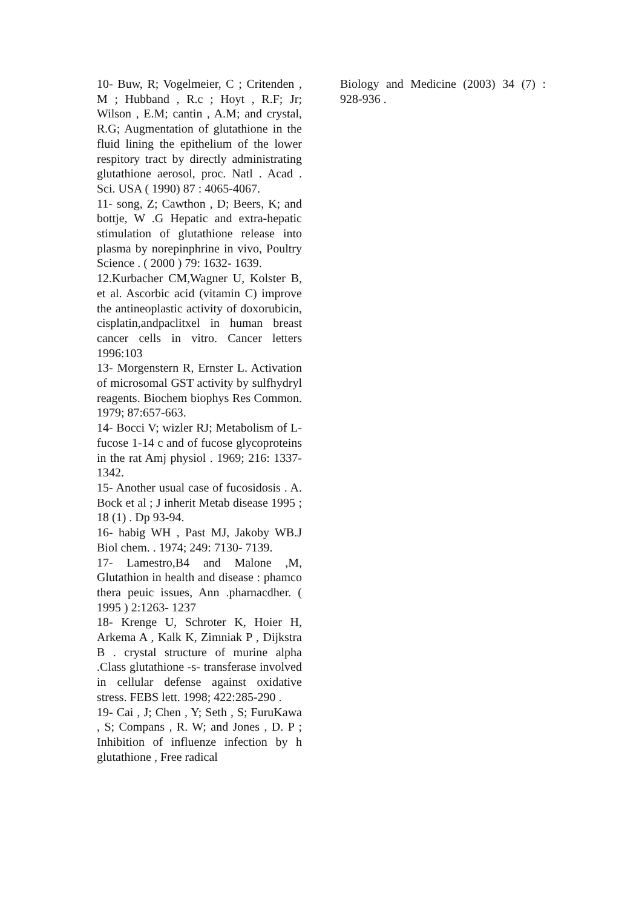10- Buw, R; Vogelmeier, C ; Critenden , M ; Hubband , R.c ; Hoyt , R.F; Jr; Wilson , E.M; cantin , A.M; and crystal, R.G; Augmentation of glutathione in the fluid lining the epithelium of the lower respitory tract by directly administrating glutathione aerosol, proc. Natl . Acad . Sci. USA ( 1990) 87 : 4065-4067.
11- song, Z; Cawthon , D; Beers, K; and bottje, W .G Hepatic and extra-hepatic stimulation of glutathione release into plasma by norepinphrine in vivo, Poultry Science . ( 2000 ) 79: 1632- 1639.
12.Kurbacher CM,Wagner U, Kolster B, et al. Ascorbic acid (vitamin C) improve the antineoplastic activity of doxorubicin, cisplatin,andpaclitxel in human breast cancer cells in vitro. Cancer letters 1996:103
13- Morgenstern R, Ernster L. Activation of microsomal GST activity by sulfhydryl reagents. Biochem biophys Res Common. 1979; 87:657-663.
14- Bocci V; wizler RJ; Metabolism of L- fucose 1-14 c and of fucose glycoproteins in the rat Amj physiol . 1969; 216: 1337-1342.
15- Another usual case of fucosidosis . A. Bock et al ; J inherit Metab disease 1995 ; 18 (1) . Dp 93-94.
16- habig WH , Past MJ, Jakoby WB.J Biol chem. . 1974; 249: 7130- 7139.
17- Lamestro,B4 and Malone ,M, Glutathion in health and disease : phamco thera peuic issues, Ann .pharnacdher. ( 1995 ) 2:1263- 1237
18- Krenge U, Schroter K, Hoier H, Arkema A , Kalk K, Zimniak P , Dijkstra B . crystal structure of murine alpha .Class glutathione -s- transferase involved in cellular defense against oxidative stress. FEBS lett. 1998; 422:285-290 .
19- Cai , J; Chen , Y; Seth , S; FuruKawa , S; Compans , R. W; and Jones , D. P ; Inhibition of influenze infection by h glutathione , Free radical
Biology and Medicine (2003) 34 (7) : 928-936 .